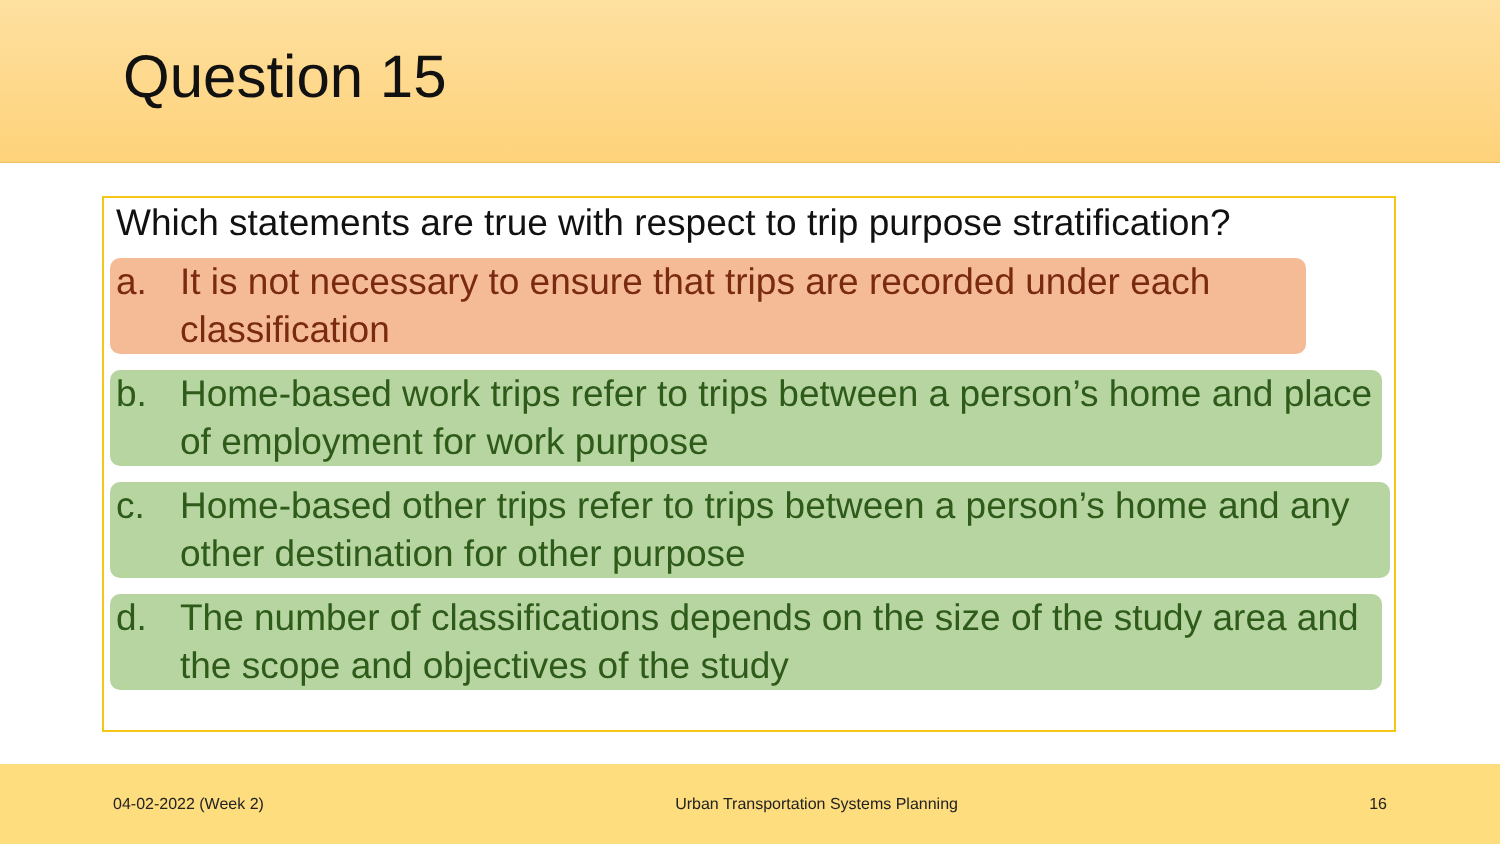Question 15
Which statements are true with respect to trip purpose stratification?
a. It is not necessary to ensure that trips are recorded under each classification
b. Home-based work trips refer to trips between a person’s home and place of employment for work purpose
c. Home-based other trips refer to trips between a person’s home and any other destination for other purpose
d. The number of classifications depends on the size of the study area and the scope and objectives of the study
04-02-2022 (Week 2) Urban Transportation Systems Planning 16